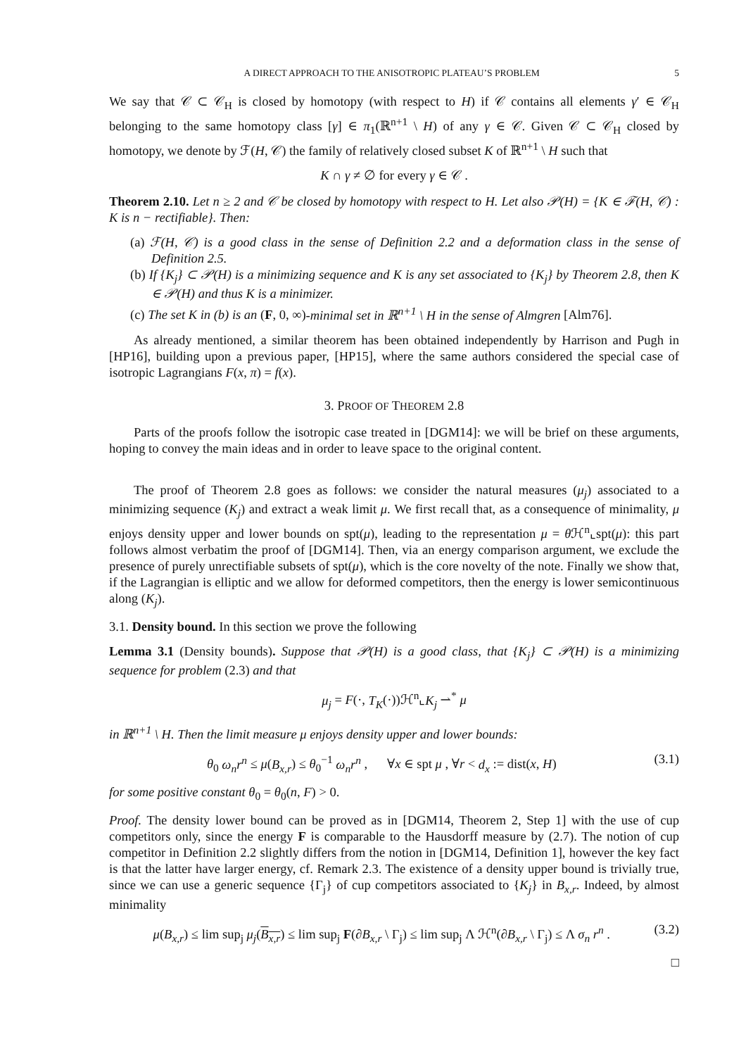A DIRECT APPROACH TO THE ANISOTROPIC PLATEAU’S PROBLEM 5
We say that 𝒞 ⊂ 𝒞<sub>H</sub> is closed by homotopy (with respect to H) if 𝒞 contains all elements γ′ ∈ 𝒞<sub>H</sub> belonging to the same homotopy class [γ] ∈ π<sub>1</sub>(ℝ<sup>n+1</sup> \ H) of any γ ∈ 𝒞. Given 𝒞 ⊂ 𝒞<sub>H</sub> closed by homotopy, we denote by ℱ(H, 𝒞) the family of relatively closed subset K of ℝ<sup>n+1</sup> \ H such that
K ∩ γ ≠ ∅ for every γ ∈ 𝒞 .
Theorem 2.10. Let n ≥ 2 and 𝒞 be closed by homotopy with respect to H. Let also 𝒫(H) = {K ∈ ℱ(H, 𝒞) : K is n − rectifiable}. Then:
(a) ℱ(H, 𝒞) is a good class in the sense of Definition 2.2 and a deformation class in the sense of Definition 2.5.
(b) If {K<sub>j</sub>} ⊂ 𝒫(H) is a minimizing sequence and K is any set associated to {K<sub>j</sub>} by Theorem 2.8, then K ∈ 𝒫(H) and thus K is a minimizer.
(c) The set K in (b) is an (F, 0, ∞)-minimal set in ℝ<sup>n+1</sup> \ H in the sense of Almgren [Alm76].
As already mentioned, a similar theorem has been obtained independently by Harrison and Pugh in [HP16], building upon a previous paper, [HP15], where the same authors considered the special case of isotropic Lagrangians F(x, π) = f(x).
3. PROOF OF THEOREM 2.8
Parts of the proofs follow the isotropic case treated in [DGM14]: we will be brief on these arguments, hoping to convey the main ideas and in order to leave space to the original content.
The proof of Theorem 2.8 goes as follows: we consider the natural measures (μ<sub>j</sub>) associated to a minimizing sequence (K<sub>j</sub>) and extract a weak limit μ. We first recall that, as a consequence of minimality, μ enjoys density upper and lower bounds on spt(μ), leading to the representation μ = θ ℋ<sup>n</sup>⌞spt(μ): this part follows almost verbatim the proof of [DGM14]. Then, via an energy comparison argument, we exclude the presence of purely unrectifiable subsets of spt(μ), which is the core novelty of the note. Finally we show that, if the Lagrangian is elliptic and we allow for deformed competitors, then the energy is lower semicontinuous along (K<sub>j</sub>).
3.1. Density bound. In this section we prove the following
Lemma 3.1 (Density bounds). Suppose that 𝒫(H) is a good class, that {K<sub>j</sub>} ⊂ 𝒫(H) is a minimizing sequence for problem (2.3) and that
μ<sub>j</sub> = F(·, T<sub>K</sub>(·))ℋ<sup>n</sup>⌞K<sub>j</sub> ⇀<sup>*</sup> μ
in ℝ<sup>n+1</sup> \ H. Then the limit measure μ enjoys density upper and lower bounds:
θ<sub>0</sub> ω<sub>n</sub>r<sup>n</sup> ≤ μ(B<sub>x,r</sub>) ≤ θ<sub>0</sub><sup>−1</sup> ω<sub>n</sub>r<sup>n</sup> , ∀x ∈ spt μ , ∀r < d<sub>x</sub> := dist(x, H) (3.1)
for some positive constant θ<sub>0</sub> = θ<sub>0</sub>(n, F) > 0.
Proof. The density lower bound can be proved as in [DGM14, Theorem 2, Step 1] with the use of cup competitors only, since the energy F is comparable to the Hausdorff measure by (2.7). The notion of cup competitor in Definition 2.2 slightly differs from the notion in [DGM14, Definition 1], however the key fact is that the latter have larger energy, cf. Remark 2.3. The existence of a density upper bound is trivially true, since we can use a generic sequence {Γ<sub>j</sub>} of cup competitors associated to {K<sub>j</sub>} in B<sub>x,r</sub>. Indeed, by almost minimality
μ(B<sub>x,r</sub>) ≤ lim sup<sub>j</sub> μ<sub>j</sub>(B<sub>x,r</sub>) ≤ lim sup<sub>j</sub> F(∂B<sub>x,r</sub> \ Γ<sub>j</sub>) ≤ lim sup<sub>j</sub> Λ ℋ<sup>n</sup>(∂B<sub>x,r</sub> \ Γ<sub>j</sub>) ≤ Λ σ<sub>n</sub> r<sup>n</sup> . (3.2)
□